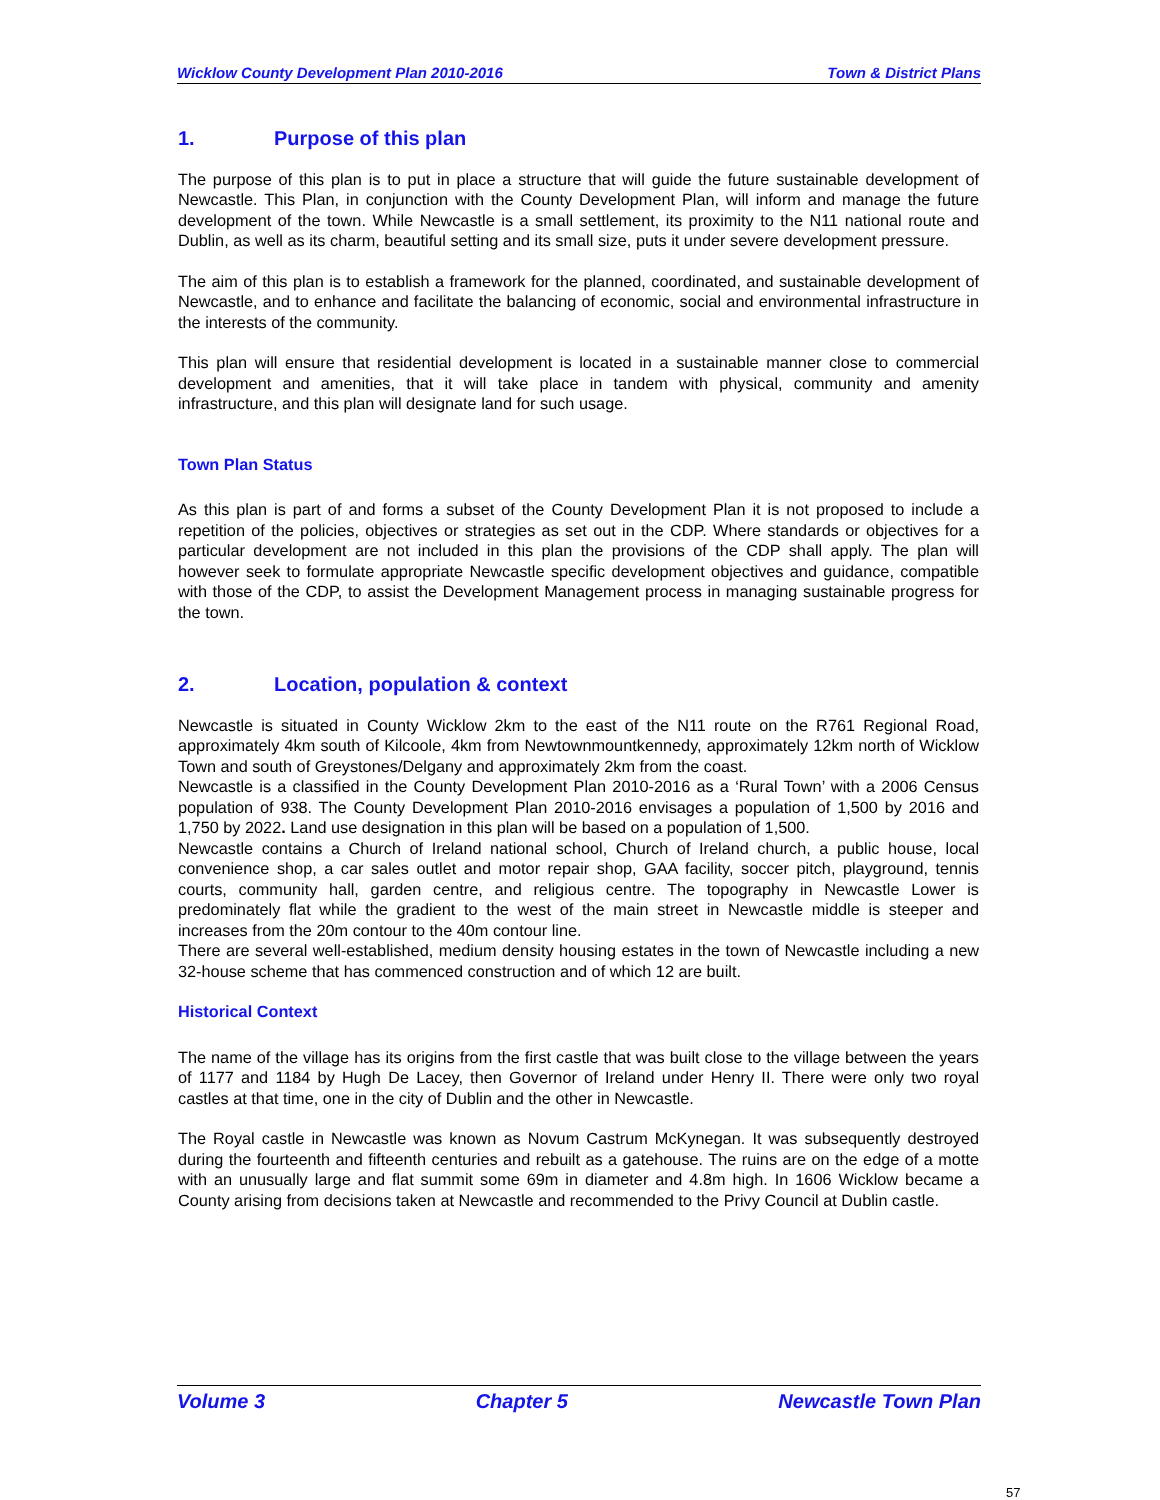Wicklow County Development Plan 2010-2016 Town & District Plans
1. Purpose of this plan
The purpose of this plan is to put in place a structure that will guide the future sustainable development of Newcastle. This Plan, in conjunction with the County Development Plan, will inform and manage the future development of the town. While Newcastle is a small settlement, its proximity to the N11 national route and Dublin, as well as its charm, beautiful setting and its small size, puts it under severe development pressure.
The aim of this plan is to establish a framework for the planned, coordinated, and sustainable development of Newcastle, and to enhance and facilitate the balancing of economic, social and environmental infrastructure in the interests of the community.
This plan will ensure that residential development is located in a sustainable manner close to commercial development and amenities, that it will take place in tandem with physical, community and amenity infrastructure, and this plan will designate land for such usage.
Town Plan Status
As this plan is part of and forms a subset of the County Development Plan it is not proposed to include a repetition of the policies, objectives or strategies as set out in the CDP. Where standards or objectives for a particular development are not included in this plan the provisions of the CDP shall apply. The plan will however seek to formulate appropriate Newcastle specific development objectives and guidance, compatible with those of the CDP, to assist the Development Management process in managing sustainable progress for the town.
2. Location, population & context
Newcastle is situated in County Wicklow 2km to the east of the N11 route on the R761 Regional Road, approximately 4km south of Kilcoole, 4km from Newtownmountkennedy, approximately 12km north of Wicklow Town and south of Greystones/Delgany and approximately 2km from the coast.
Newcastle is a classified in the County Development Plan 2010-2016 as a ‘Rural Town’ with a 2006 Census population of 938. The County Development Plan 2010-2016 envisages a population of 1,500 by 2016 and 1,750 by 2022. Land use designation in this plan will be based on a population of 1,500.
Newcastle contains a Church of Ireland national school, Church of Ireland church, a public house, local convenience shop, a car sales outlet and motor repair shop, GAA facility, soccer pitch, playground, tennis courts, community hall, garden centre, and religious centre. The topography in Newcastle Lower is predominately flat while the gradient to the west of the main street in Newcastle middle is steeper and increases from the 20m contour to the 40m contour line.
There are several well-established, medium density housing estates in the town of Newcastle including a new 32-house scheme that has commenced construction and of which 12 are built.
Historical Context
The name of the village has its origins from the first castle that was built close to the village between the years of 1177 and 1184 by Hugh De Lacey, then Governor of Ireland under Henry II. There were only two royal castles at that time, one in the city of Dublin and the other in Newcastle.
The Royal castle in Newcastle was known as Novum Castrum McKynegan. It was subsequently destroyed during the fourteenth and fifteenth centuries and rebuilt as a gatehouse. The ruins are on the edge of a motte with an unusually large and flat summit some 69m in diameter and 4.8m high. In 1606 Wicklow became a County arising from decisions taken at Newcastle and recommended to the Privy Council at Dublin castle.
Volume 3 Chapter 5 Newcastle Town Plan
57